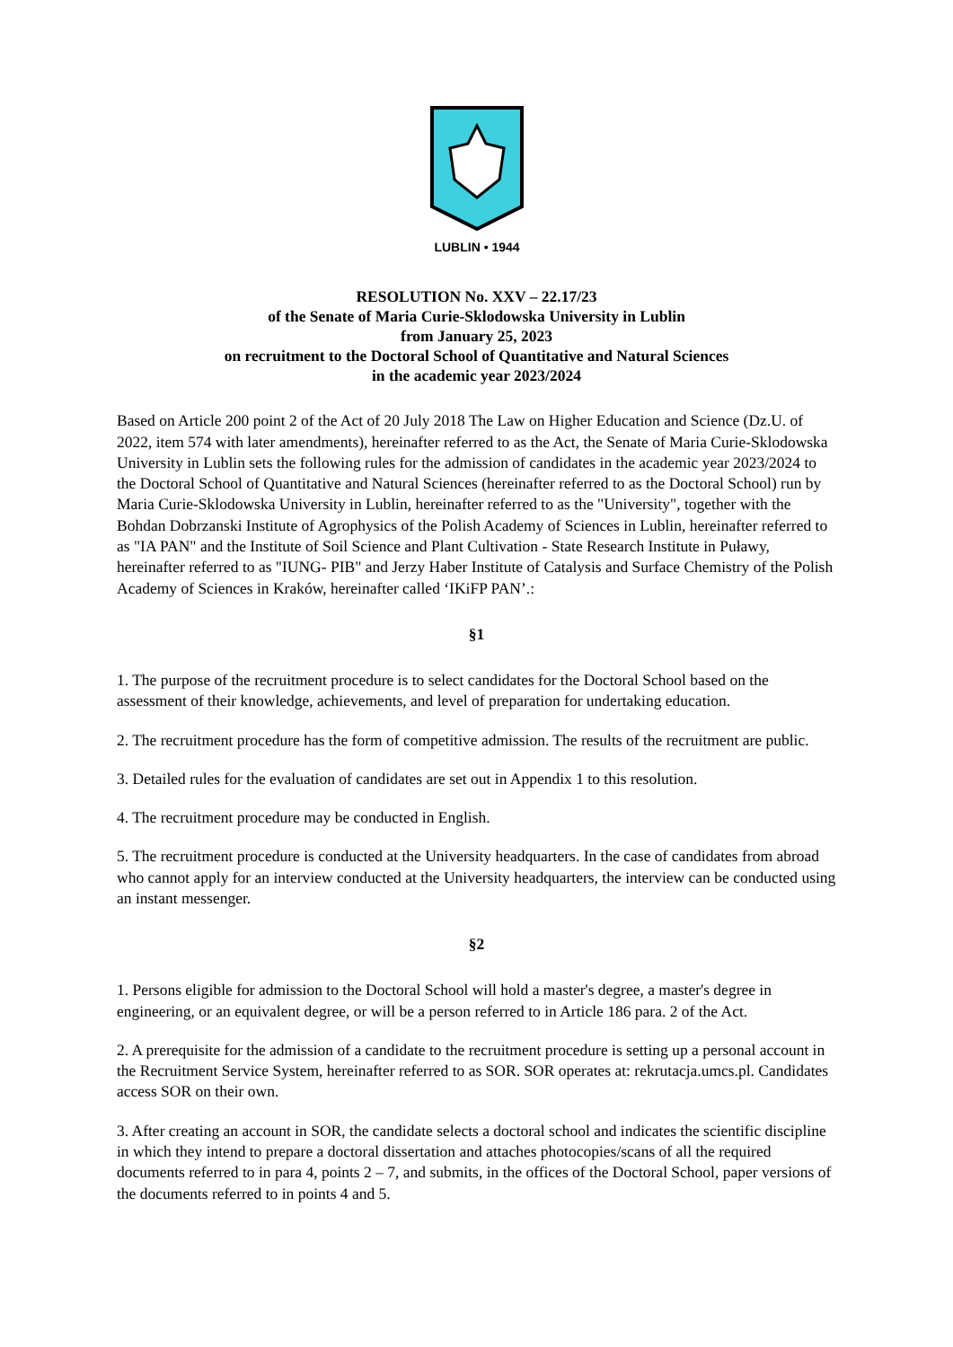LUBLIN • 1944
RESOLUTION No. XXV – 22.17/23
of the Senate of Maria Curie-Sklodowska University in Lublin
from January 25, 2023
on recruitment to the Doctoral School of Quantitative and Natural Sciences
in the academic year 2023/2024
Based on Article 200 point 2 of the Act of 20 July 2018 The Law on Higher Education and Science (Dz.U. of 2022, item 574 with later amendments), hereinafter referred to as the Act, the Senate of Maria Curie-Sklodowska University in Lublin sets the following rules for the admission of candidates in the academic year 2023/2024 to the Doctoral School of Quantitative and Natural Sciences (hereinafter referred to as the Doctoral School) run by Maria Curie-Sklodowska University in Lublin, hereinafter referred to as the "University", together with the Bohdan Dobrzanski Institute of Agrophysics of the Polish Academy of Sciences in Lublin, hereinafter referred to as "IA PAN" and the Institute of Soil Science and Plant Cultivation - State Research Institute in Puławy, hereinafter referred to as "IUNG- PIB" and Jerzy Haber Institute of Catalysis and Surface Chemistry of the Polish Academy of Sciences in Kraków, hereinafter called ‘IKiFP PAN’.:
§1
1. The purpose of the recruitment procedure is to select candidates for the Doctoral School based on the assessment of their knowledge, achievements, and level of preparation for undertaking education.
2. The recruitment procedure has the form of competitive admission. The results of the recruitment are public.
3. Detailed rules for the evaluation of candidates are set out in Appendix 1 to this resolution.
4. The recruitment procedure may be conducted in English.
5. The recruitment procedure is conducted at the University headquarters. In the case of candidates from abroad who cannot apply for an interview conducted at the University headquarters, the interview can be conducted using an instant messenger.
§2
1. Persons eligible for admission to the Doctoral School will hold a master's degree, a master's degree in engineering, or an equivalent degree, or will be a person referred to in Article 186 para. 2 of the Act.
2. A prerequisite for the admission of a candidate to the recruitment procedure is setting up a personal account in the Recruitment Service System, hereinafter referred to as SOR. SOR operates at: rekrutacja.umcs.pl. Candidates access SOR on their own.
3. After creating an account in SOR, the candidate selects a doctoral school and indicates the scientific discipline in which they intend to prepare a doctoral dissertation and attaches photocopies/scans of all the required documents referred to in para 4, points 2 – 7, and submits, in the offices of the Doctoral School, paper versions of the documents referred to in points 4 and 5.